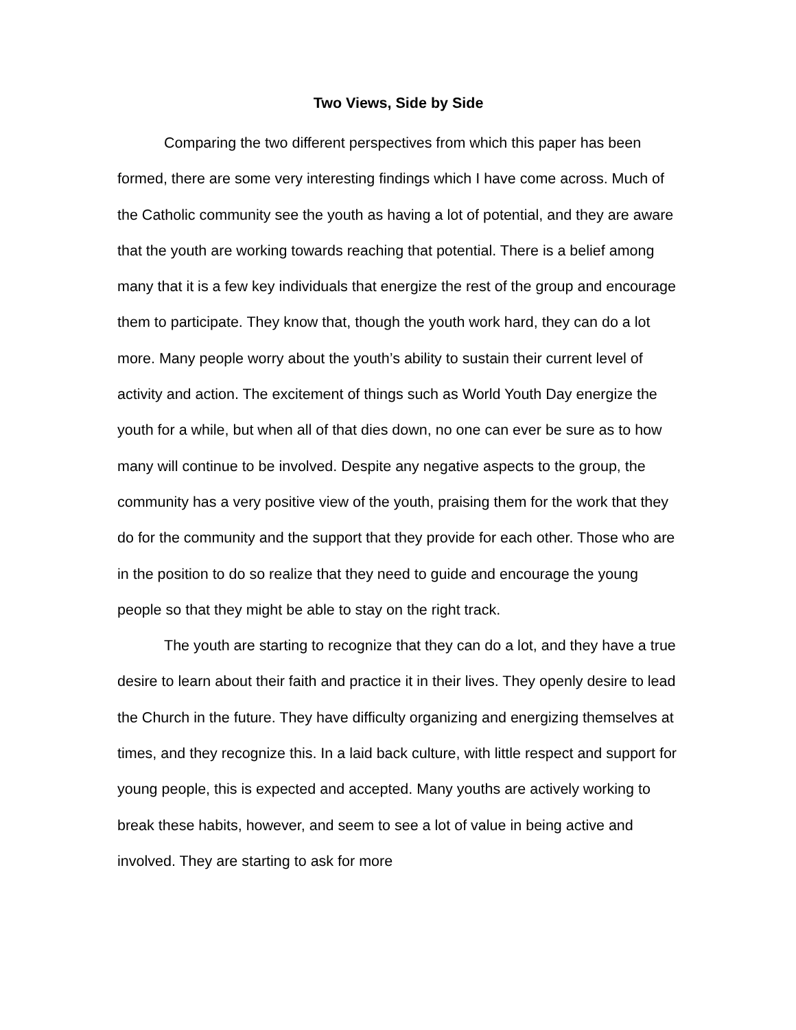Two Views, Side by Side
Comparing the two different perspectives from which this paper has been formed, there are some very interesting findings which I have come across. Much of the Catholic community see the youth as having a lot of potential, and they are aware that the youth are working towards reaching that potential. There is a belief among many that it is a few key individuals that energize the rest of the group and encourage them to participate. They know that, though the youth work hard, they can do a lot more. Many people worry about the youth’s ability to sustain their current level of activity and action. The excitement of things such as World Youth Day energize the youth for a while, but when all of that dies down, no one can ever be sure as to how many will continue to be involved. Despite any negative aspects to the group, the community has a very positive view of the youth, praising them for the work that they do for the community and the support that they provide for each other. Those who are in the position to do so realize that they need to guide and encourage the young people so that they might be able to stay on the right track.
The youth are starting to recognize that they can do a lot, and they have a true desire to learn about their faith and practice it in their lives. They openly desire to lead the Church in the future. They have difficulty organizing and energizing themselves at times, and they recognize this. In a laid back culture, with little respect and support for young people, this is expected and accepted. Many youths are actively working to break these habits, however, and seem to see a lot of value in being active and involved. They are starting to ask for more